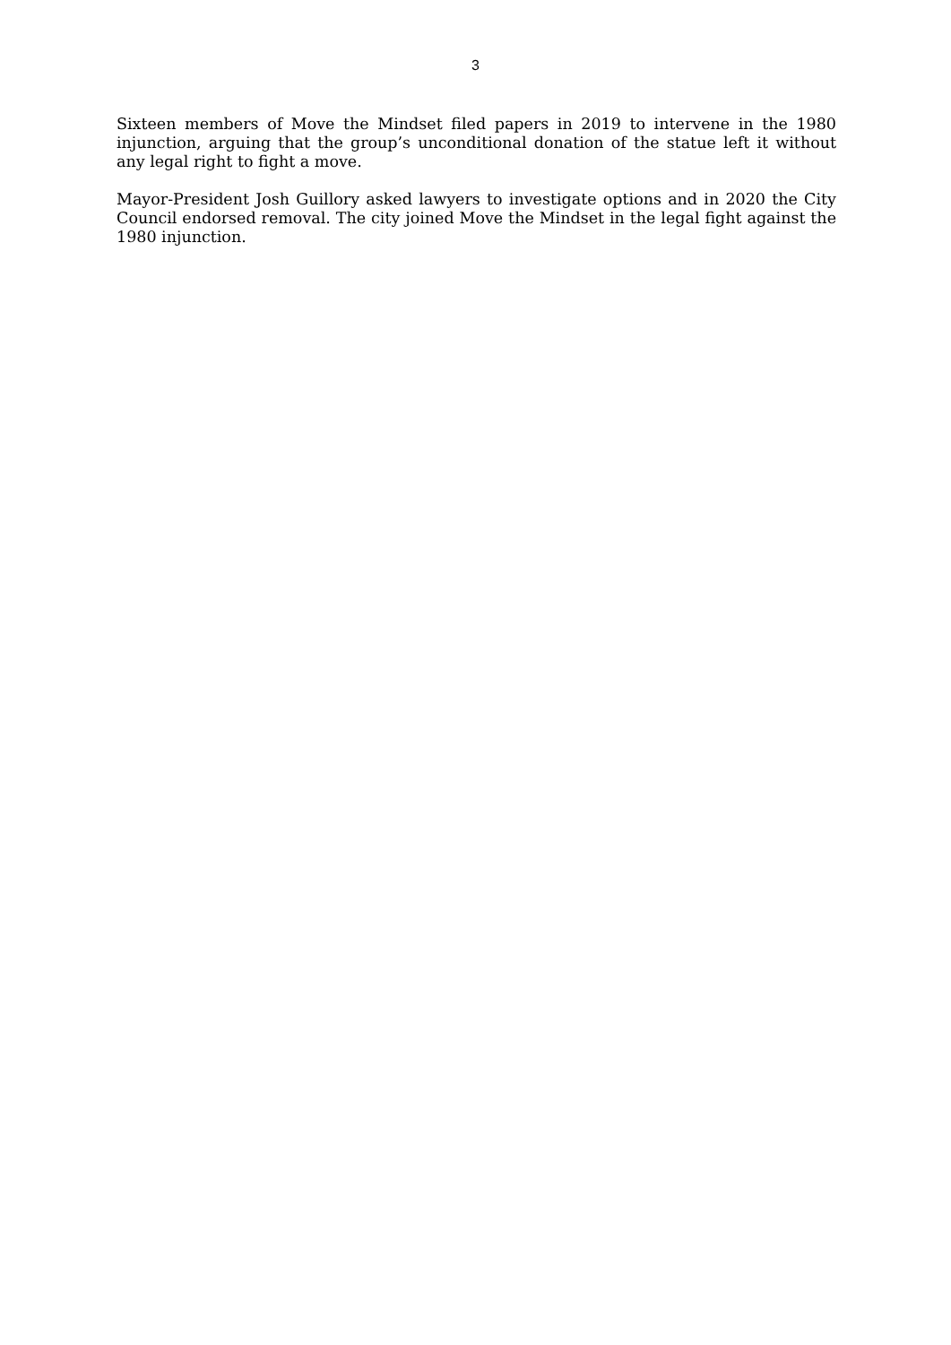3
Sixteen members of Move the Mindset filed papers in 2019 to intervene in the 1980 injunction, arguing that the group’s unconditional donation of the statue left it without any legal right to fight a move.
Mayor-President Josh Guillory asked lawyers to investigate options and in 2020 the City Council endorsed removal. The city joined Move the Mindset in the legal fight against the 1980 injunction.